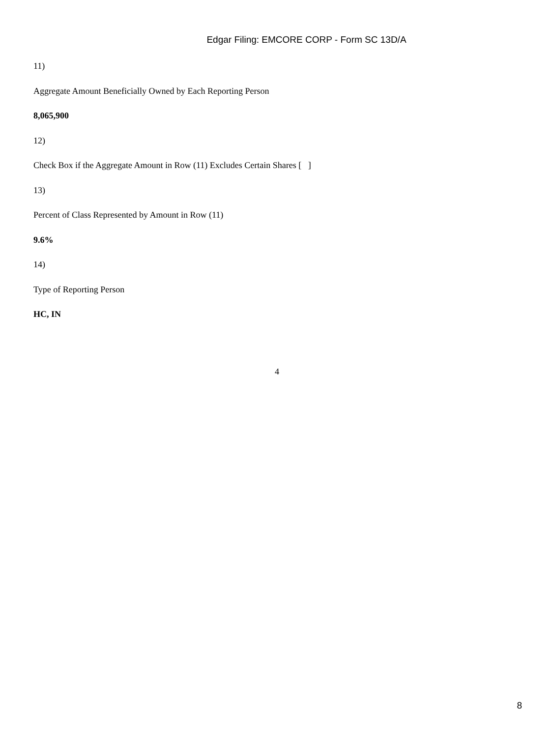Edgar Filing: EMCORE CORP - Form SC 13D/A
11)
Aggregate Amount Beneficially Owned by Each Reporting Person
8,065,900
12)
Check Box if the Aggregate Amount in Row (11) Excludes Certain Shares [ ]
13)
Percent of Class Represented by Amount in Row (11)
9.6%
14)
Type of Reporting Person
HC, IN
4
8